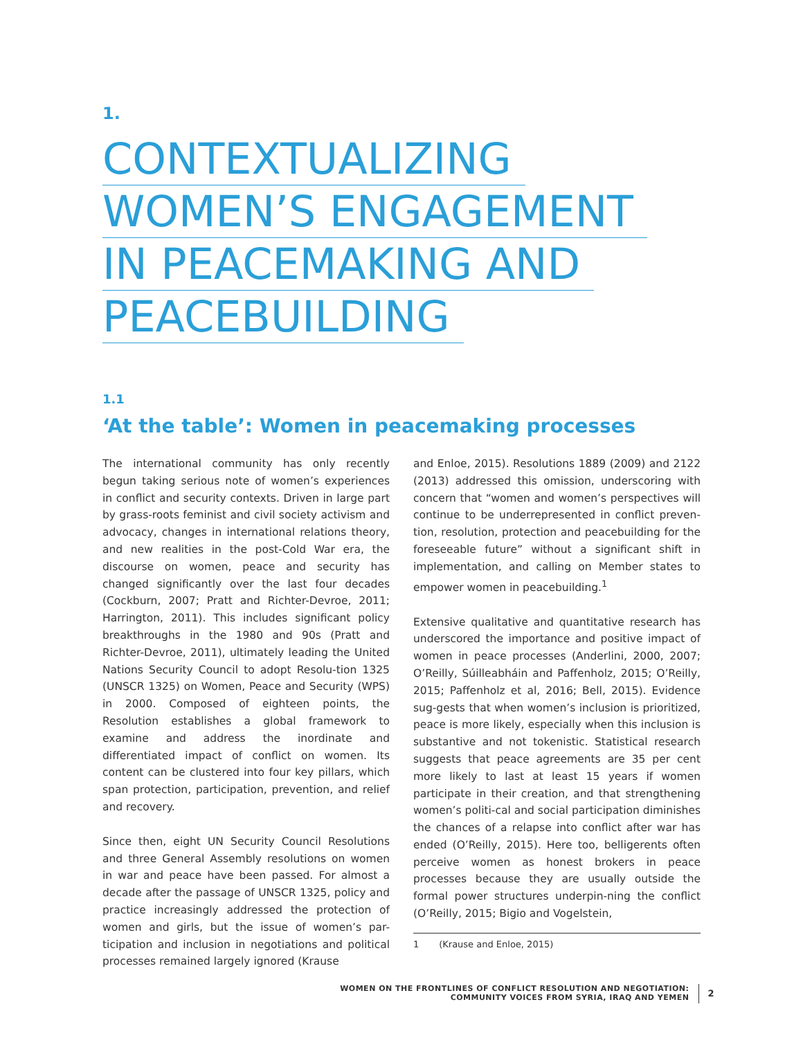1.
CONTEXTUALIZING
WOMEN’S ENGAGEMENT
IN PEACEMAKING AND
PEACEBUILDING
1.1
‘At the table’: Women in peacemaking processes
The international community has only recently begun taking serious note of women’s experiences in conflict and security contexts. Driven in large part by grass-roots feminist and civil society activism and advocacy, changes in international relations theory, and new realities in the post-Cold War era, the discourse on women, peace and security has changed significantly over the last four decades (Cockburn, 2007; Pratt and Richter-Devroe, 2011; Harrington, 2011). This includes significant policy breakthroughs in the 1980 and 90s (Pratt and Richter-Devroe, 2011), ultimately leading the United Nations Security Council to adopt Resolu-tion 1325 (UNSCR 1325) on Women, Peace and Security (WPS) in 2000. Composed of eighteen points, the Resolution establishes a global framework to examine and address the inordinate and differentiated impact of conflict on women. Its content can be clustered into four key pillars, which span protection, participation, prevention, and relief and recovery.
Since then, eight UN Security Council Resolutions and three General Assembly resolutions on women in war and peace have been passed. For almost a decade after the passage of UNSCR 1325, policy and practice increasingly addressed the protection of women and girls, but the issue of women’s par-ticipation and inclusion in negotiations and political processes remained largely ignored (Krause
and Enloe, 2015). Resolutions 1889 (2009) and 2122 (2013) addressed this omission, underscoring with concern that “women and women’s perspectives will continue to be underrepresented in conflict preven-tion, resolution, protection and peacebuilding for the foreseeable future” without a significant shift in implementation, and calling on Member states to empower women in peacebuilding.<sup>1</sup>
Extensive qualitative and quantitative research has underscored the importance and positive impact of women in peace processes (Anderlini, 2000, 2007; O’Reilly, Súilleabháin and Paffenholz, 2015; O’Reilly, 2015; Paffenholz et al, 2016; Bell, 2015). Evidence sug-gests that when women’s inclusion is prioritized, peace is more likely, especially when this inclusion is substantive and not tokenistic. Statistical research suggests that peace agreements are 35 per cent more likely to last at least 15 years if women participate in their creation, and that strengthening women’s politi-cal and social participation diminishes the chances of a relapse into conflict after war has ended (O’Reilly, 2015). Here too, belligerents often perceive women as honest brokers in peace processes because they are usually outside the formal power structures underpin-ning the conflict (O’Reilly, 2015; Bigio and Vogelstein,
1 (Krause and Enloe, 2015)
WOMEN ON THE FRONTLINES OF CONFLICT RESOLUTION AND NEGOTIATION:
COMMUNITY VOICES FROM SYRIA, IRAQ AND YEMEN
2